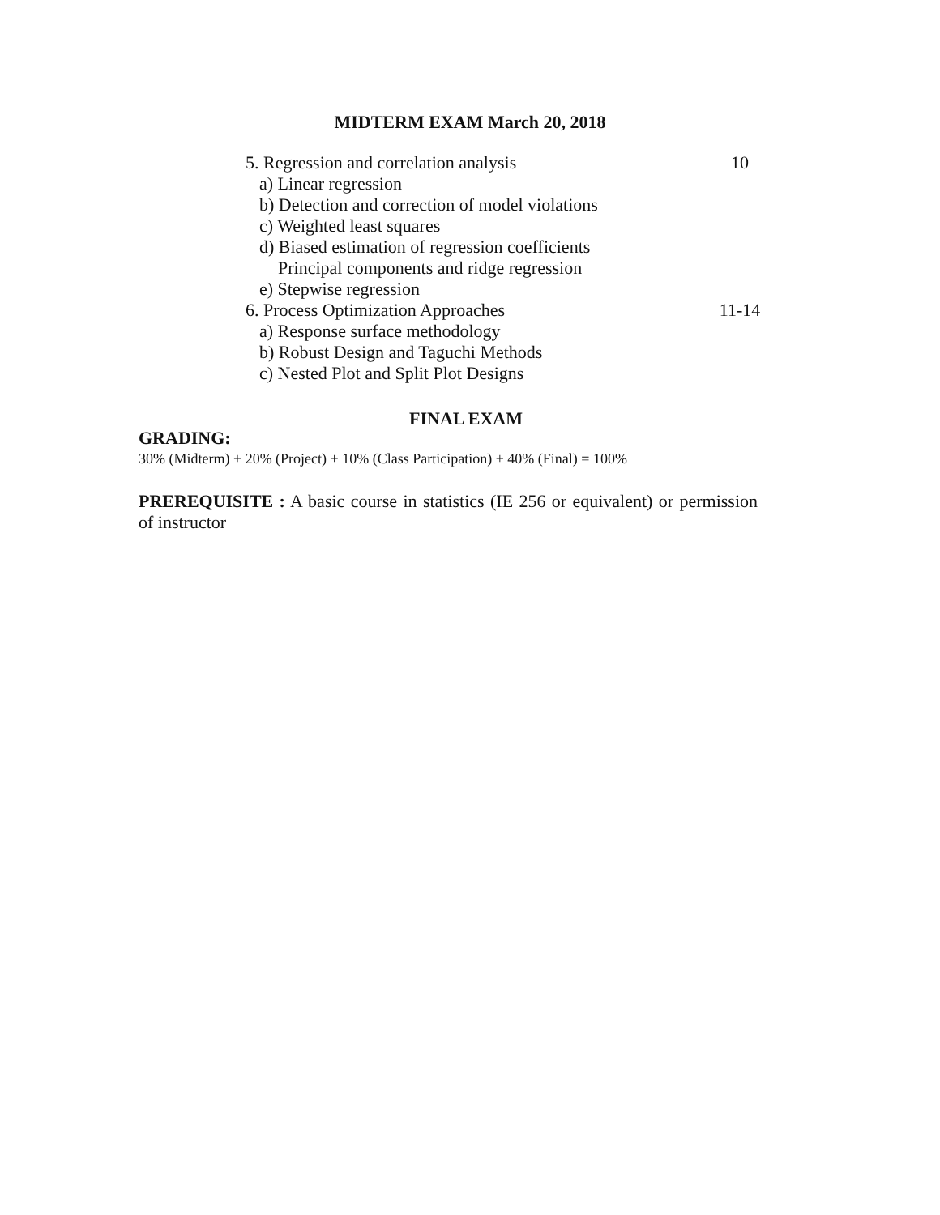MIDTERM EXAM March 20, 2018
5. Regression and correlation analysis 10
a) Linear regression
b) Detection and correction of model violations
c) Weighted least squares
d) Biased estimation of regression coefficients
Principal components and ridge regression
e) Stepwise regression
6. Process Optimization Approaches 11-14
a) Response surface methodology
b) Robust Design and Taguchi Methods
c) Nested Plot and Split Plot Designs
FINAL EXAM
GRADING:
30% (Midterm) + 20% (Project) + 10% (Class Participation) + 40% (Final) = 100%
PREREQUISITE : A basic course in statistics (IE 256 or equivalent) or permission of instructor